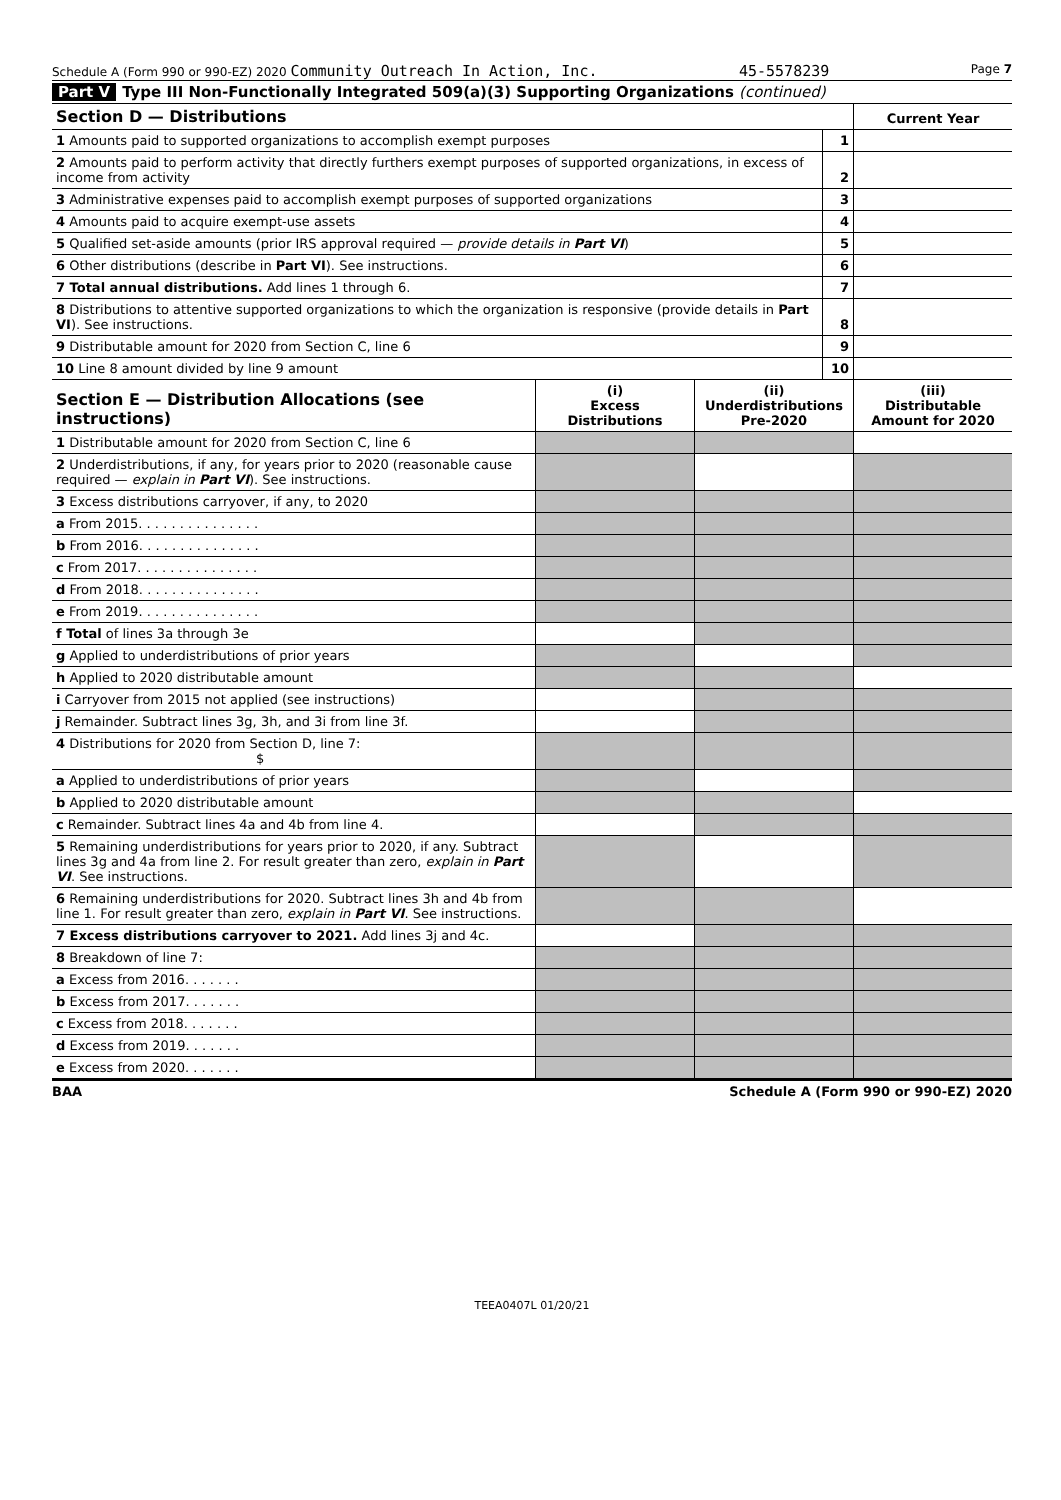Schedule A (Form 990 or 990-EZ) 2020 Community Outreach In Action, Inc. 45-5578239 Page 7
Part V Type III Non-Functionally Integrated 509(a)(3) Supporting Organizations (continued)
| Section D — Distributions | | Current Year |
| --- | --- | --- |
| 1 Amounts paid to supported organizations to accomplish exempt purposes | 1 | |
| 2 Amounts paid to perform activity that directly furthers exempt purposes of supported organizations, in excess of income from activity | 2 | |
| 3 Administrative expenses paid to accomplish exempt purposes of supported organizations | 3 | |
| 4 Amounts paid to acquire exempt-use assets | 4 | |
| 5 Qualified set-aside amounts (prior IRS approval required — provide details in Part VI ) | 5 | |
| 6 Other distributions (describe in Part VI ). See instructions. | 6 | |
| 7 Total annual distributions. Add lines 1 through 6. | 7 | |
| 8 Distributions to attentive supported organizations to which the organization is responsive (provide details in Part VI ). See instructions. | 8 | |
| 9 Distributable amount for 2020 from Section C, line 6 | 9 | |
| 10 Line 8 amount divided by line 9 amount | 10 | |
| Section E — Distribution Allocations (see instructions) | (i) Excess Distributions | (ii) Underdistributions Pre-2020 | (iii) Distributable Amount for 2020 |
| --- | --- | --- | --- |
| 1 Distributable amount for 2020 from Section C, line 6 | | | |
| 2 Underdistributions, if any, for years prior to 2020 (reasonable cause required — explain in Part VI ). See instructions. | | | |
| 3 Excess distributions carryover, if any, to 2020 | | | |
| a From 2015. . . . . . . . . . . . . . . | | | |
| b From 2016. . . . . . . . . . . . . . . | | | |
| c From 2017. . . . . . . . . . . . . . . | | | |
| d From 2018. . . . . . . . . . . . . . . | | | |
| e From 2019. . . . . . . . . . . . . . . | | | |
| f Total of lines 3a through 3e | | | |
| g Applied to underdistributions of prior years | | | |
| h Applied to 2020 distributable amount | | | |
| i Carryover from 2015 not applied (see instructions) | | | |
| j Remainder. Subtract lines 3g, 3h, and 3i from line 3f. | | | |
| 4 Distributions for 2020 from Section D, line 7: $ | | | |
| a Applied to underdistributions of prior years | | | |
| b Applied to 2020 distributable amount | | | |
| c Remainder. Subtract lines 4a and 4b from line 4. | | | |
| 5 Remaining underdistributions for years prior to 2020, if any. Subtract lines 3g and 4a from line 2. For result greater than zero, explain in Part VI . See instructions. | | | |
| 6 Remaining underdistributions for 2020. Subtract lines 3h and 4b from line 1. For result greater than zero, explain in Part VI . See instructions. | | | |
| 7 Excess distributions carryover to 2021. Add lines 3j and 4c. | | | |
| 8 Breakdown of line 7: | | | |
| a Excess from 2016. . . . . . . | | | |
| b Excess from 2017. . . . . . . | | | |
| c Excess from 2018. . . . . . . | | | |
| d Excess from 2019. . . . . . . | | | |
| e Excess from 2020. . . . . . . | | | |
BAA Schedule A (Form 990 or 990-EZ) 2020
TEEA0407L 01/20/21